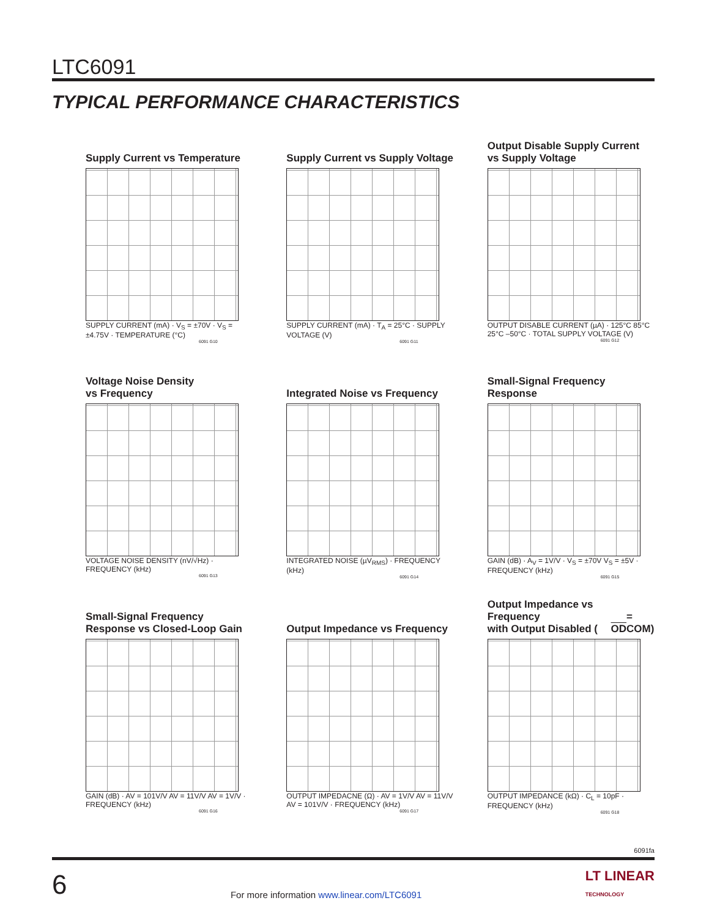LTC6091
TYPICAL PERFORMANCE CHARACTERISTICS
Supply Current vs Temperature
SUPPLY CURRENT (mA) · V<sub>S</sub> = ±70V · V<sub>S</sub> = ±4.75V · TEMPERATURE (°C)
6091 G10
Supply Current vs Supply Voltage
SUPPLY CURRENT (mA) · T<sub>A</sub> = 25°C · SUPPLY VOLTAGE (V)
6091 G11
Output Disable Supply Current
vs Supply Voltage
OUTPUT DISABLE CURRENT (µA) · 125°C 85°C 25°C –50°C · TOTAL SUPPLY VOLTAGE (V)
6091 G12
Voltage Noise Density
vs Frequency
VOLTAGE NOISE DENSITY (nV/√Hz) · FREQUENCY (kHz)
6091 G13
Integrated Noise vs Frequency
INTEGRATED NOISE (µV<sub>RMS</sub>) · FREQUENCY (kHz)
6091 G14
Small-Signal Frequency
Response
GAIN (dB) · A<sub>V</sub> = 1V/V · V<sub>S</sub> = ±70V V<sub>S</sub> = ±5V · FREQUENCY (kHz)
6091 G15
Small-Signal Frequency
Response vs Closed-Loop Gain
GAIN (dB) · AV = 101V/V AV = 11V/V AV = 1V/V · FREQUENCY (kHz)
6091 G16
Output Impedance vs Frequency
OUTPUT IMPEDACNE (Ω) · AV = 1V/V AV = 11V/V AV = 101V/V · FREQUENCY (kHz)
6091 G17
Output Impedance vs Frequency
with Output Disabled (OD = COM)
OUTPUT IMPEDANCE (kΩ) · C<sub>L</sub> = 10pF · FREQUENCY (kHz)
6091 G18
6091fa
6 For more information www.linear.com/LTC6091 LT LINEAR
TECHNOLOGY